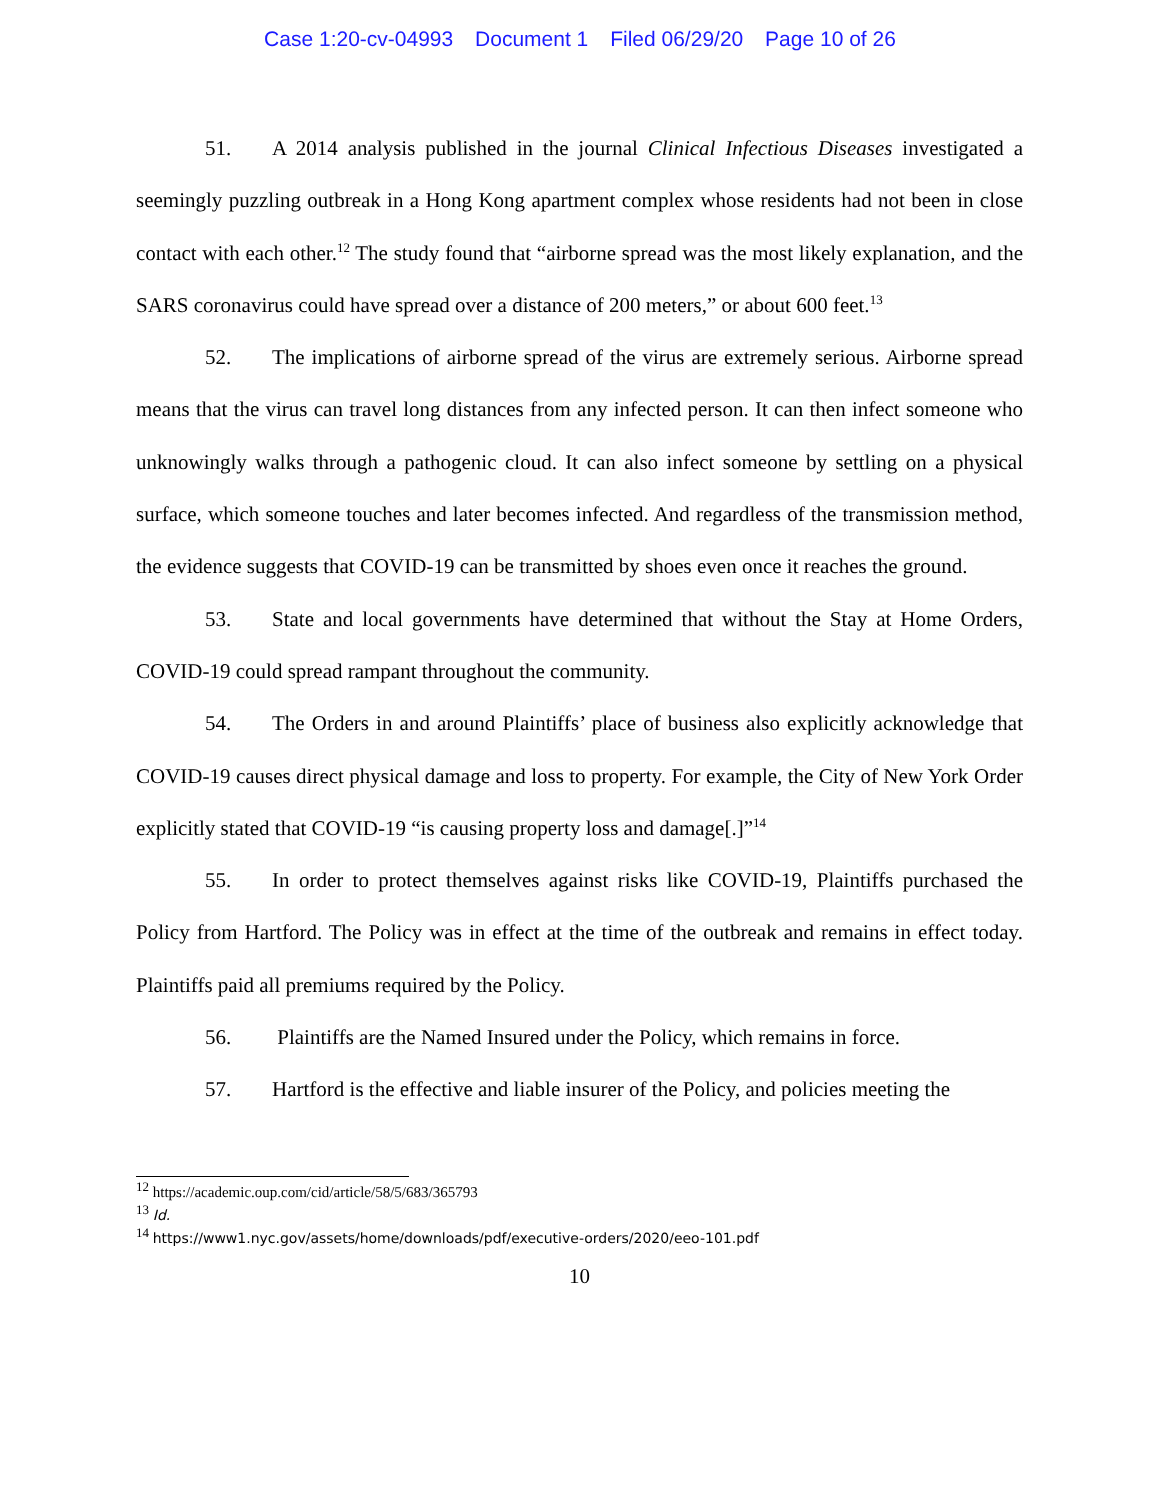Case 1:20-cv-04993 Document 1 Filed 06/29/20 Page 10 of 26
51. A 2014 analysis published in the journal Clinical Infectious Diseases investigated a seemingly puzzling outbreak in a Hong Kong apartment complex whose residents had not been in close contact with each other.<sup>12</sup> The study found that “airborne spread was the most likely explanation, and the SARS coronavirus could have spread over a distance of 200 meters,” or about 600 feet.<sup>13</sup>
52. The implications of airborne spread of the virus are extremely serious. Airborne spread means that the virus can travel long distances from any infected person. It can then infect someone who unknowingly walks through a pathogenic cloud. It can also infect someone by settling on a physical surface, which someone touches and later becomes infected. And regardless of the transmission method, the evidence suggests that COVID-19 can be transmitted by shoes even once it reaches the ground.
53. State and local governments have determined that without the Stay at Home Orders, COVID-19 could spread rampant throughout the community.
54. The Orders in and around Plaintiffs’ place of business also explicitly acknowledge that COVID-19 causes direct physical damage and loss to property. For example, the City of New York Order explicitly stated that COVID-19 “is causing property loss and damage[.]”<sup>14</sup>
55. In order to protect themselves against risks like COVID-19, Plaintiffs purchased the Policy from Hartford. The Policy was in effect at the time of the outbreak and remains in effect today. Plaintiffs paid all premiums required by the Policy.
56. Plaintiffs are the Named Insured under the Policy, which remains in force.
57. Hartford is the effective and liable insurer of the Policy, and policies meeting the
<sup>12</sup> https://academic.oup.com/cid/article/58/5/683/365793
<sup>13</sup> Id.
<sup>14</sup> https://www1.nyc.gov/assets/home/downloads/pdf/executive-orders/2020/eeo-101.pdf
10